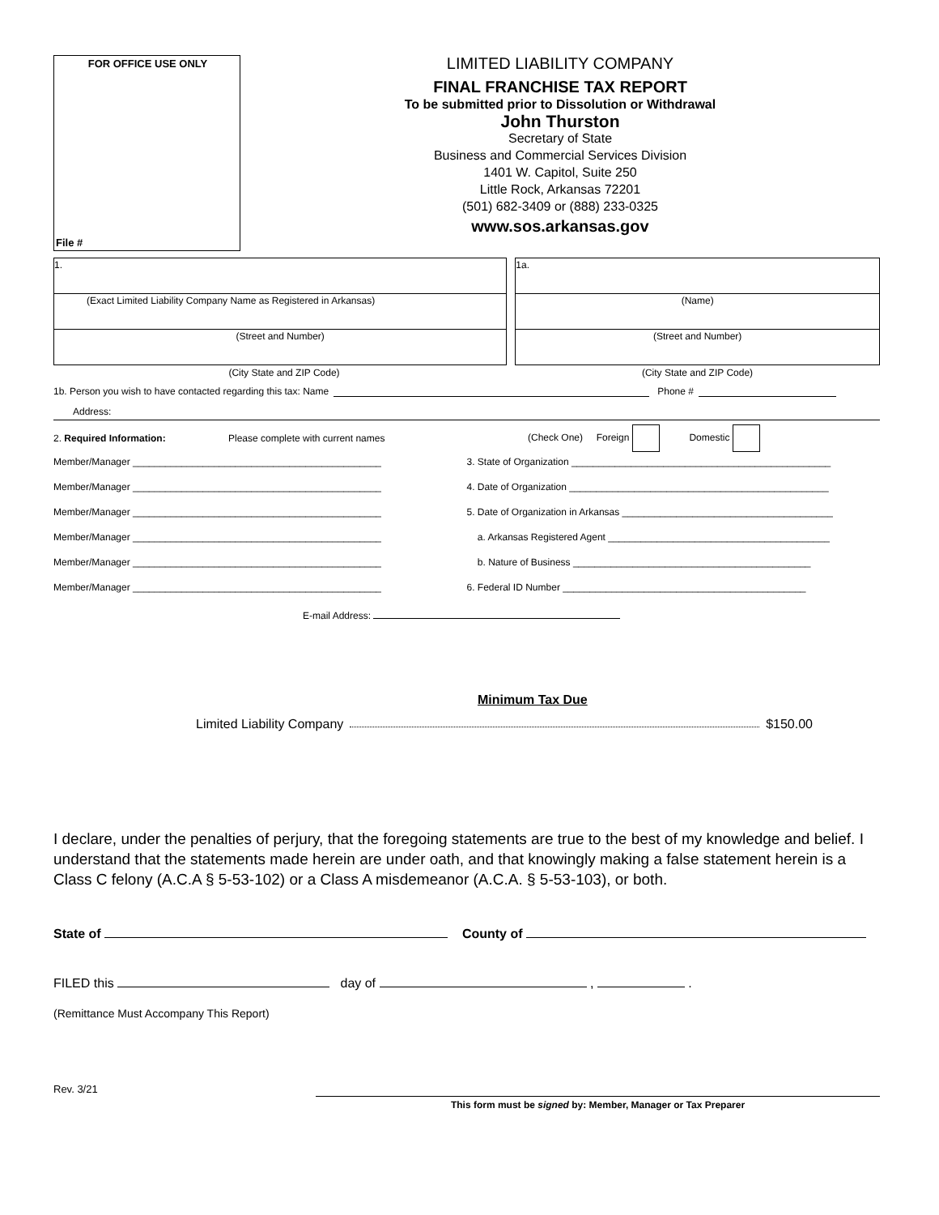FOR OFFICE USE ONLY
File #
LIMITED LIABILITY COMPANY
FINAL FRANCHISE TAX REPORT
To be submitted prior to Dissolution or Withdrawal
John Thurston
Secretary of State
Business and Commercial Services Division
1401 W. Capitol, Suite 250
Little Rock, Arkansas 72201
(501) 682-3409 or (888) 233-0325
www.sos.arkansas.gov
1.
(Exact Limited Liability Company Name as Registered in Arkansas)
(Street and Number)
1a.
(Name)
(Street and Number)
(City State and ZIP Code) (City State and ZIP Code)
1b. Person you wish to have contacted regarding this tax: Name Phone #
Address:
2. Required Information: Please complete with current names (Check One) Foreign Domestic
Member/Manager ______________________________________________
Member/Manager ______________________________________________
Member/Manager ______________________________________________
Member/Manager ______________________________________________
Member/Manager ______________________________________________
Member/Manager ______________________________________________
3. State of Organization ________________________________________________
4. Date of Organization ________________________________________________
5. Date of Organization in Arkansas _______________________________________
a. Arkansas Registered Agent _________________________________________
b. Nature of Business ____________________________________________
6. Federal ID Number _____________________________________________
E-mail Address:
Minimum Tax Due
Limited Liability Company $150.00
I declare, under the penalties of perjury, that the foregoing statements are true to the best of my knowledge and belief. I understand that the statements made herein are under oath, and that knowingly making a false statement herein is a Class C felony (A.C.A § 5-53-102) or a Class A misdemeanor (A.C.A. § 5-53-103), or both.
State of County of
FILED this day of , .
(Remittance Must Accompany This Report)
Rev. 3/21
This form must be signed by: Member, Manager or Tax Preparer